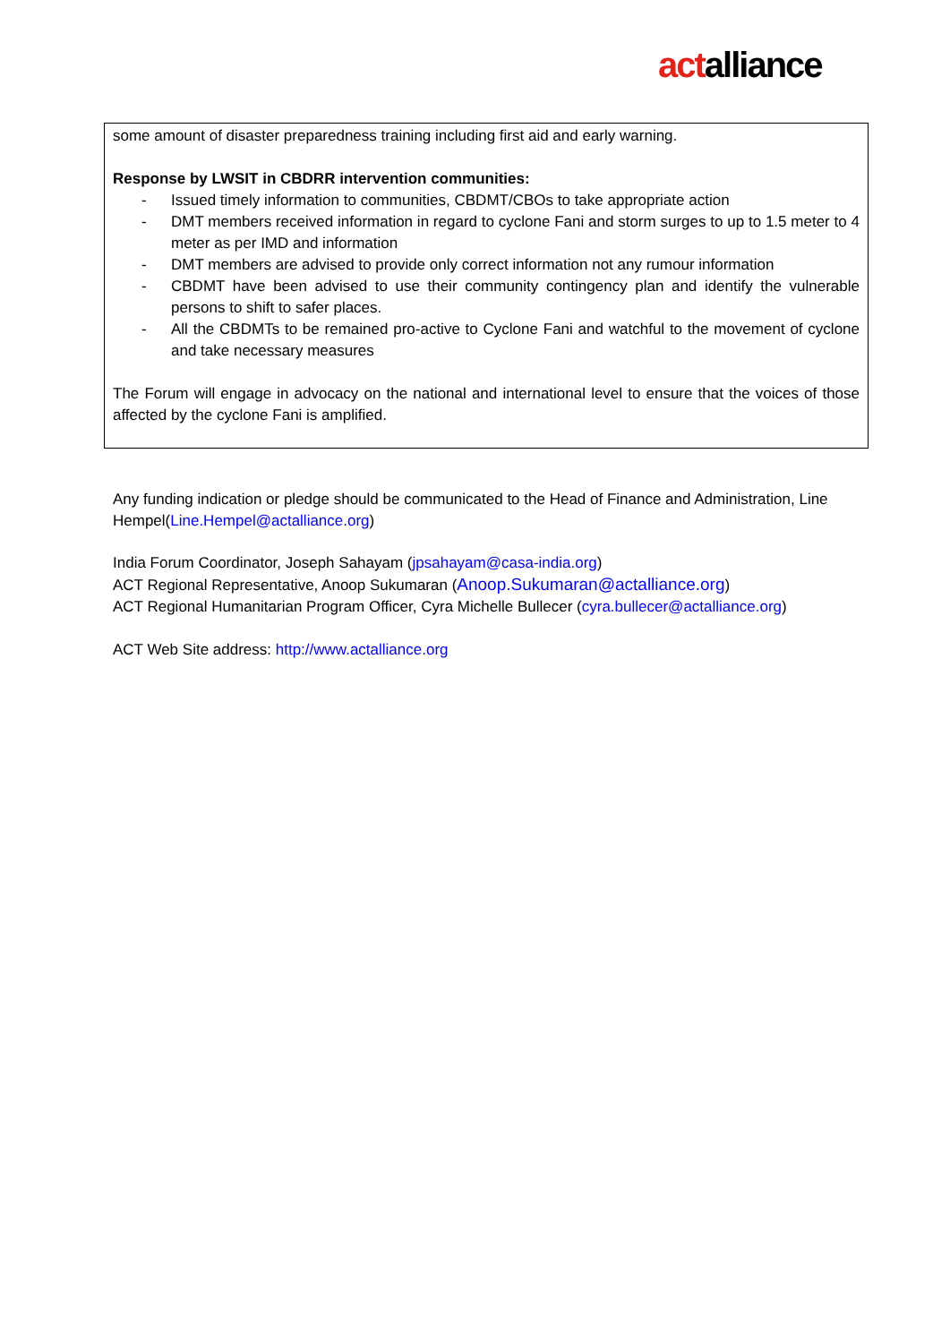actalliance
some amount of disaster preparedness training including first aid and early warning.
Response by LWSIT in CBDRR intervention communities:
- Issued timely information to communities, CBDMT/CBOs to take appropriate action
- DMT members received information in regard to cyclone Fani and storm surges to up to 1.5 meter to 4 meter as per IMD and information
- DMT members are advised to provide only correct information not any rumour information
- CBDMT have been advised to use their community contingency plan and identify the vulnerable persons to shift to safer places.
- All the CBDMTs to be remained pro-active to Cyclone Fani and watchful to the movement of cyclone and take necessary measures
The Forum will engage in advocacy on the national and international level to ensure that the voices of those affected by the cyclone Fani is amplified.
Any funding indication or pledge should be communicated to the Head of Finance and Administration, Line Hempel(Line.Hempel@actalliance.org)
India Forum Coordinator, Joseph Sahayam (jpsahayam@casa-india.org)
ACT Regional Representative, Anoop Sukumaran (Anoop.Sukumaran@actalliance.org)
ACT Regional Humanitarian Program Officer, Cyra Michelle Bullecer (cyra.bullecer@actalliance.org)
ACT Web Site address: http://www.actalliance.org